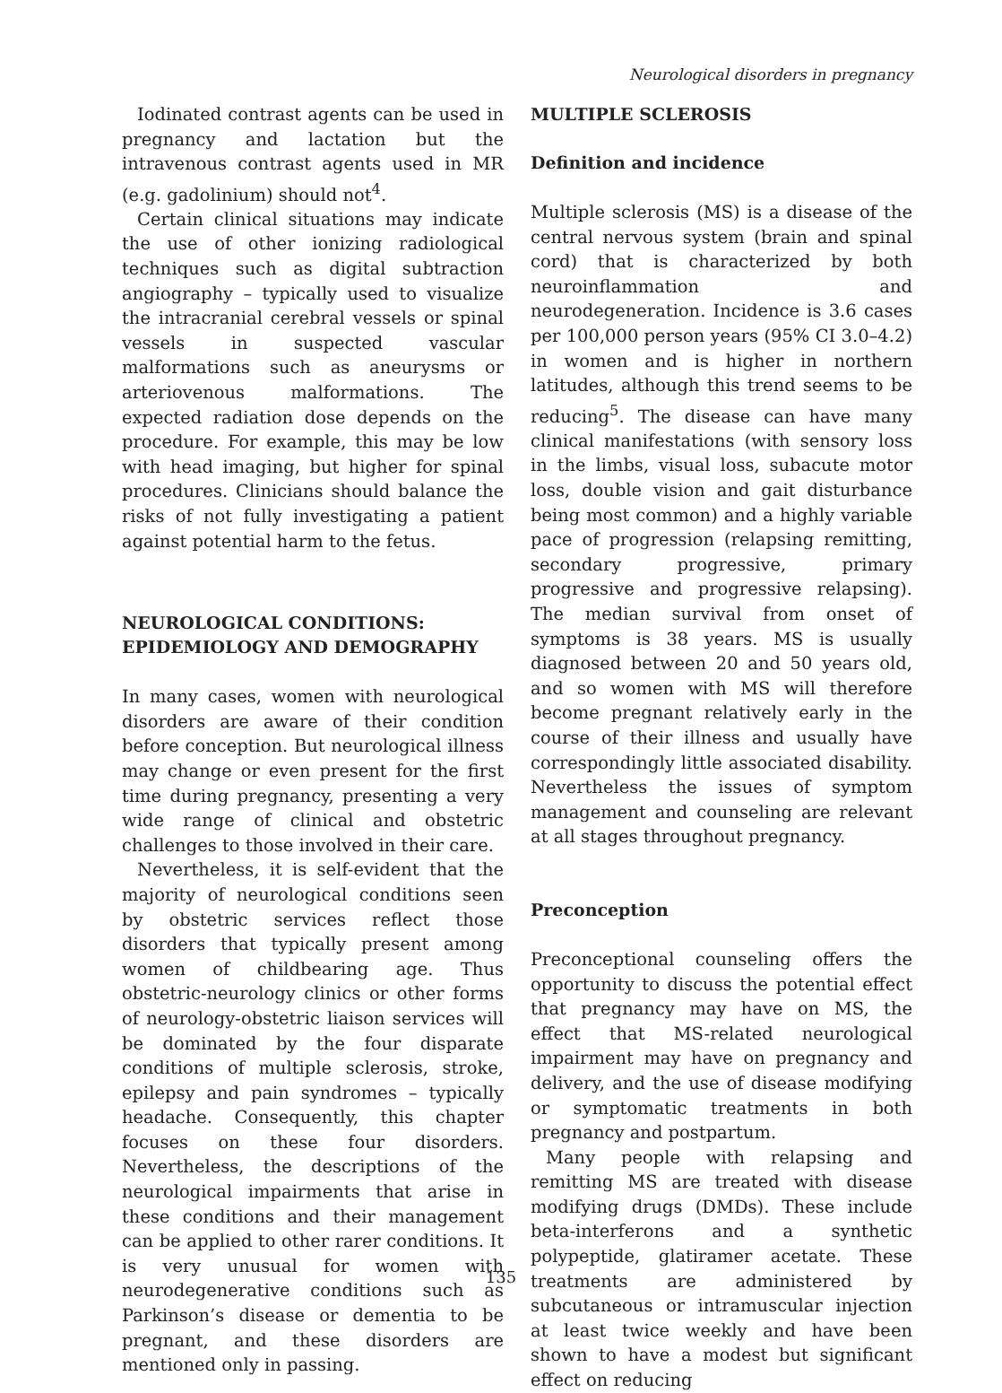Neurological disorders in pregnancy
Iodinated contrast agents can be used in pregnancy and lactation but the intravenous contrast agents used in MR (e.g. gadolinium) should not<sup>4</sup>.
Certain clinical situations may indicate the use of other ionizing radiological techniques such as digital subtraction angiography – typically used to visualize the intracranial cerebral vessels or spinal vessels in suspected vascular malformations such as aneurysms or arteriovenous malformations. The expected radiation dose depends on the procedure. For example, this may be low with head imaging, but higher for spinal procedures. Clinicians should balance the risks of not fully investigating a patient against potential harm to the fetus.
NEUROLOGICAL CONDITIONS: EPIDEMIOLOGY AND DEMOGRAPHY
In many cases, women with neurological disorders are aware of their condition before conception. But neurological illness may change or even present for the first time during pregnancy, presenting a very wide range of clinical and obstetric challenges to those involved in their care.
Nevertheless, it is self-evident that the majority of neurological conditions seen by obstetric services reflect those disorders that typically present among women of childbearing age. Thus obstetric-neurology clinics or other forms of neurology-obstetric liaison services will be dominated by the four disparate conditions of multiple sclerosis, stroke, epilepsy and pain syndromes – typically headache. Consequently, this chapter focuses on these four disorders. Nevertheless, the descriptions of the neurological impairments that arise in these conditions and their management can be applied to other rarer conditions. It is very unusual for women with neurodegenerative conditions such as Parkinson’s disease or dementia to be pregnant, and these disorders are mentioned only in passing.
MULTIPLE SCLEROSIS
Definition and incidence
Multiple sclerosis (MS) is a disease of the central nervous system (brain and spinal cord) that is characterized by both neuroinflammation and neurodegeneration. Incidence is 3.6 cases per 100,000 person years (95% CI 3.0–4.2) in women and is higher in northern latitudes, although this trend seems to be reducing<sup>5</sup>. The disease can have many clinical manifestations (with sensory loss in the limbs, visual loss, subacute motor loss, double vision and gait disturbance being most common) and a highly variable pace of progression (relapsing remitting, secondary progressive, primary progressive and progressive relapsing). The median survival from onset of symptoms is 38 years. MS is usually diagnosed between 20 and 50 years old, and so women with MS will therefore become pregnant relatively early in the course of their illness and usually have correspondingly little associated disability. Nevertheless the issues of symptom management and counseling are relevant at all stages throughout pregnancy.
Preconception
Preconceptional counseling offers the opportunity to discuss the potential effect that pregnancy may have on MS, the effect that MS-related neurological impairment may have on pregnancy and delivery, and the use of disease modifying or symptomatic treatments in both pregnancy and postpartum.
Many people with relapsing and remitting MS are treated with disease modifying drugs (DMDs). These include beta-interferons and a synthetic polypeptide, glatiramer acetate. These treatments are administered by subcutaneous or intramuscular injection at least twice weekly and have been shown to have a modest but significant effect on reducing
135